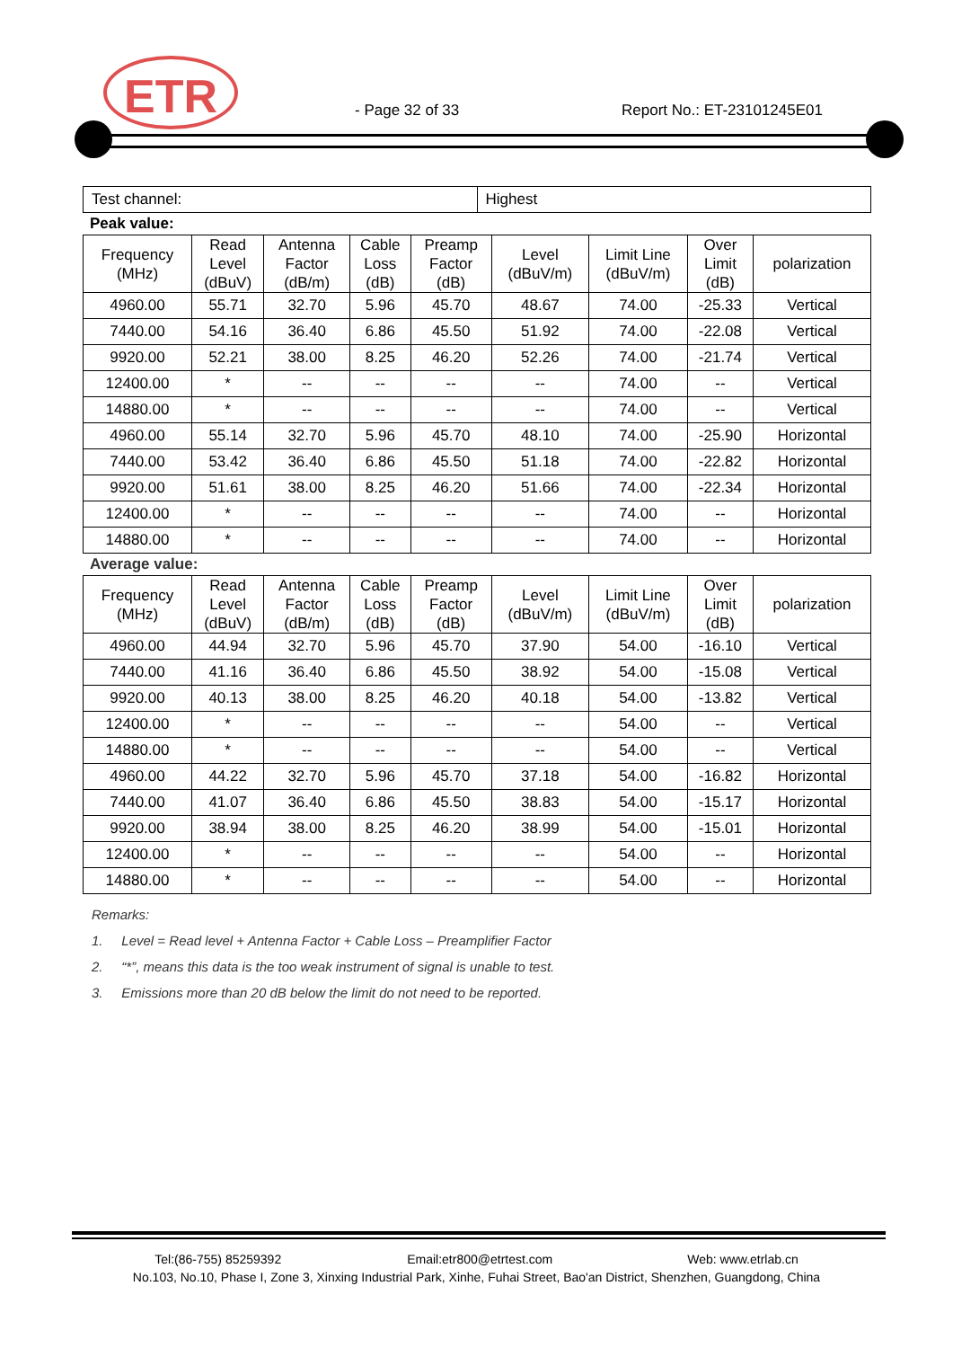ETR - Page 32 of 33 Report No.: ET-23101245E01
| Test channel: | Highest |
Peak value:
| Frequency (MHz) | Read Level (dBuV) | Antenna Factor (dB/m) | Cable Loss (dB) | Preamp Factor (dB) | Level (dBuV/m) | Limit Line (dBuV/m) | Over Limit (dB) | polarization |
| --- | --- | --- | --- | --- | --- | --- | --- | --- |
| 4960.00 | 55.71 | 32.70 | 5.96 | 45.70 | 48.67 | 74.00 | -25.33 | Vertical |
| 7440.00 | 54.16 | 36.40 | 6.86 | 45.50 | 51.92 | 74.00 | -22.08 | Vertical |
| 9920.00 | 52.21 | 38.00 | 8.25 | 46.20 | 52.26 | 74.00 | -21.74 | Vertical |
| 12400.00 | * | -- | -- | -- | -- | 74.00 | -- | Vertical |
| 14880.00 | * | -- | -- | -- | -- | 74.00 | -- | Vertical |
| 4960.00 | 55.14 | 32.70 | 5.96 | 45.70 | 48.10 | 74.00 | -25.90 | Horizontal |
| 7440.00 | 53.42 | 36.40 | 6.86 | 45.50 | 51.18 | 74.00 | -22.82 | Horizontal |
| 9920.00 | 51.61 | 38.00 | 8.25 | 46.20 | 51.66 | 74.00 | -22.34 | Horizontal |
| 12400.00 | * | -- | -- | -- | -- | 74.00 | -- | Horizontal |
| 14880.00 | * | -- | -- | -- | -- | 74.00 | -- | Horizontal |
Average value:
| Frequency (MHz) | Read Level (dBuV) | Antenna Factor (dB/m) | Cable Loss (dB) | Preamp Factor (dB) | Level (dBuV/m) | Limit Line (dBuV/m) | Over Limit (dB) | polarization |
| --- | --- | --- | --- | --- | --- | --- | --- | --- |
| 4960.00 | 44.94 | 32.70 | 5.96 | 45.70 | 37.90 | 54.00 | -16.10 | Vertical |
| 7440.00 | 41.16 | 36.40 | 6.86 | 45.50 | 38.92 | 54.00 | -15.08 | Vertical |
| 9920.00 | 40.13 | 38.00 | 8.25 | 46.20 | 40.18 | 54.00 | -13.82 | Vertical |
| 12400.00 | * | -- | -- | -- | -- | 54.00 | -- | Vertical |
| 14880.00 | * | -- | -- | -- | -- | 54.00 | -- | Vertical |
| 4960.00 | 44.22 | 32.70 | 5.96 | 45.70 | 37.18 | 54.00 | -16.82 | Horizontal |
| 7440.00 | 41.07 | 36.40 | 6.86 | 45.50 | 38.83 | 54.00 | -15.17 | Horizontal |
| 9920.00 | 38.94 | 38.00 | 8.25 | 46.20 | 38.99 | 54.00 | -15.01 | Horizontal |
| 12400.00 | * | -- | -- | -- | -- | 54.00 | -- | Horizontal |
| 14880.00 | * | -- | -- | -- | -- | 54.00 | -- | Horizontal |
Remarks:
1. Level = Read level + Antenna Factor + Cable Loss – Preamplifier Factor
2. “*”, means this data is the too weak instrument of signal is unable to test.
3. Emissions more than 20 dB below the limit do not need to be reported.
Tel:(86-755) 85259392 Email:etr800@etrtest.com Web: www.etrlab.cn
No.103, No.10, Phase I, Zone 3, Xinxing Industrial Park, Xinhe, Fuhai Street, Bao'an District, Shenzhen, Guangdong, China